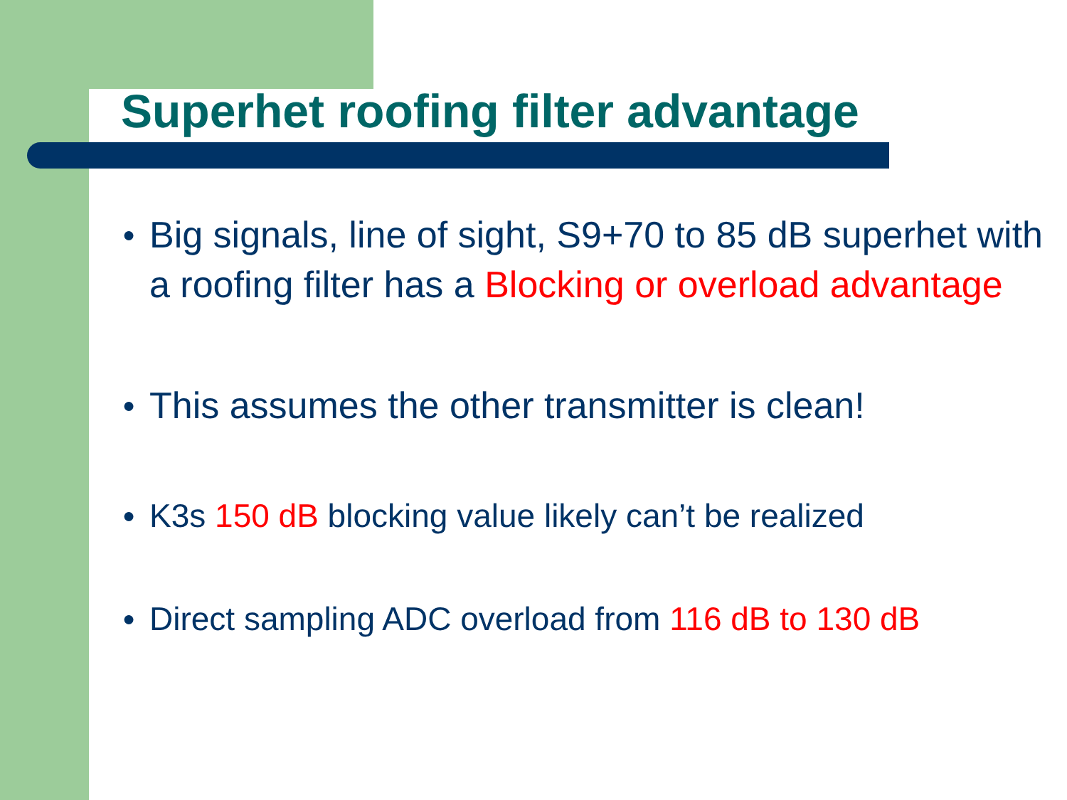Superhet roofing filter advantage
● Big signals, line of sight, S9+70 to 85 dB superhet with a roofing filter has a Blocking or overload advantage
● This assumes the other transmitter is clean!
● K3s 150 dB blocking value likely can’t be realized
● Direct sampling ADC overload from 116 dB to 130 dB